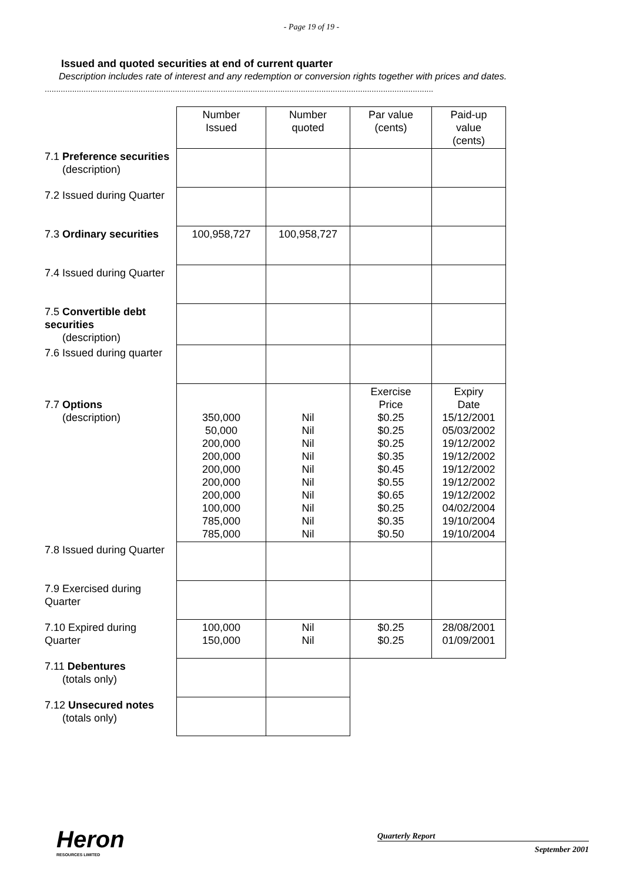- Page 19 of 19 -
Issued and quoted securities at end of current quarter
Description includes rate of interest and any redemption or conversion rights together with prices and dates.
..........................................................................................................................................................................
| | Number Issued | Number quoted | Par value (cents) | Paid-up value (cents) |
| 7.1 Preference securities (description) | | | | |
| 7.2 Issued during Quarter | | | | |
| 7.3 Ordinary securities | 100,958,727 | 100,958,727 | | |
| 7.4 Issued during Quarter | | | | |
| 7.5 Convertible debt securities (description) | | | | |
| 7.6 Issued during quarter | | | | |
| 7.7 Options (description) | 350,000 50,000 200,000 200,000 200,000 200,000 200,000 100,000 785,000 785,000 | Nil Nil Nil Nil Nil Nil Nil Nil Nil Nil | Exercise Price $0.25 $0.25 $0.25 $0.35 $0.45 $0.55 $0.65 $0.25 $0.35 $0.50 | Expiry Date 15/12/2001 05/03/2002 19/12/2002 19/12/2002 19/12/2002 19/12/2002 19/12/2002 04/02/2004 19/10/2004 19/10/2004 |
| 7.8 Issued during Quarter | | | | |
| 7.9 Exercised during Quarter | | | | |
| 7.10 Expired during Quarter | 100,000 150,000 | Nil Nil | $0.25 $0.25 | 28/08/2001 01/09/2001 |
| 7.11 Debentures (totals only) | | | | |
| 7.12 Unsecured notes (totals only) | | | | |
Heron
RESOURCES LIMITED
Quarterly Report
September 2001